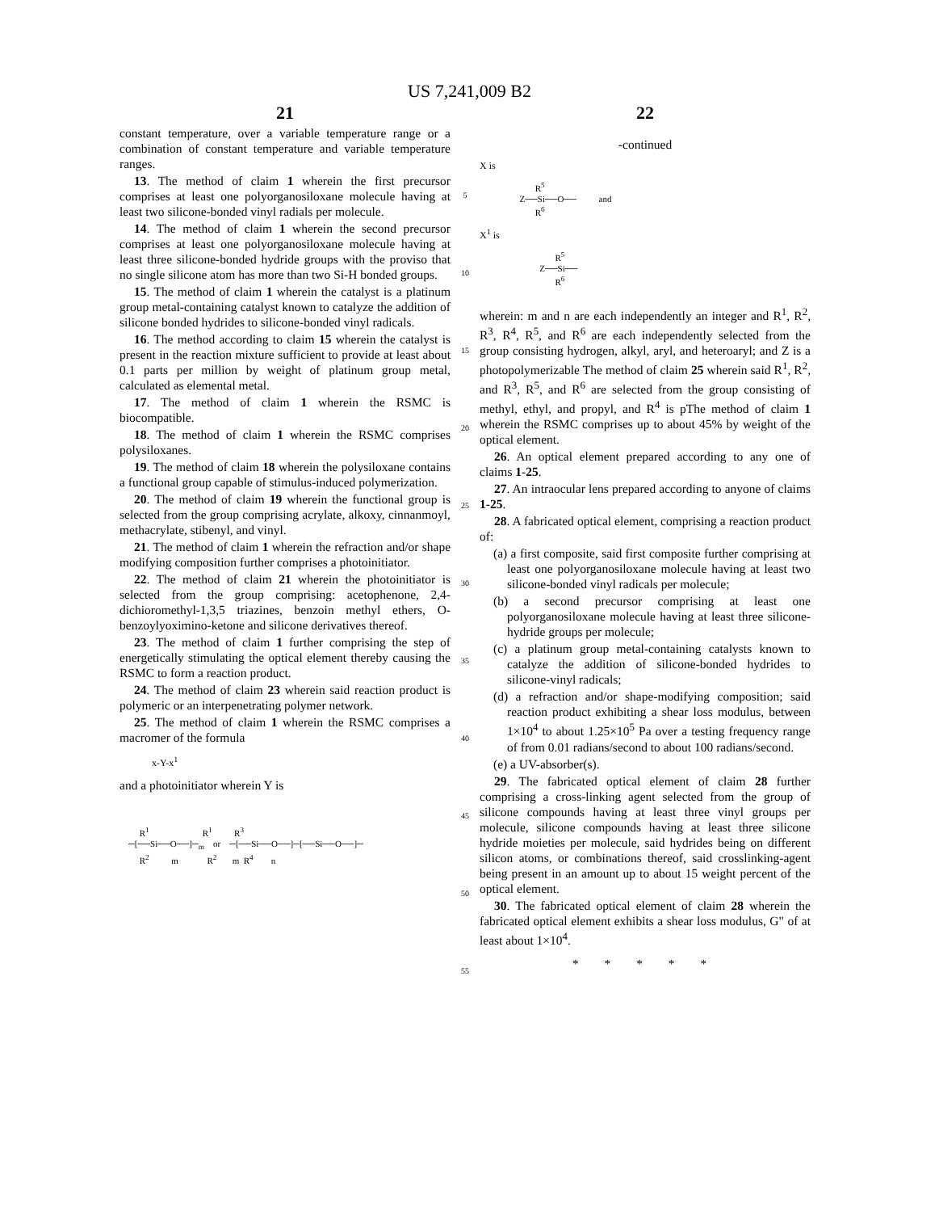US 7,241,009 B2
21
constant temperature, over a variable temperature range or a combination of constant temperature and variable temperature ranges.
13. The method of claim 1 wherein the first precursor comprises at least one polyorganosiloxane molecule having at least two silicone-bonded vinyl radials per molecule.
14. The method of claim 1 wherein the second precursor comprises at least one polyorganosiloxane molecule having at least three silicone-bonded hydride groups with the proviso that no single silicone atom has more than two Si-H bonded groups.
15. The method of claim 1 wherein the catalyst is a platinum group metal-containing catalyst known to catalyze the addition of silicone bonded hydrides to silicone-bonded vinyl radicals.
16. The method according to claim 15 wherein the catalyst is present in the reaction mixture sufficient to provide at least about 0.1 parts per million by weight of platinum group metal, calculated as elemental metal.
17. The method of claim 1 wherein the RSMC is biocompatible.
18. The method of claim 1 wherein the RSMC comprises polysiloxanes.
19. The method of claim 18 wherein the polysiloxane contains a functional group capable of stimulus-induced polymerization.
20. The method of claim 19 wherein the functional group is selected from the group comprising acrylate, alkoxy, cinnanmoyl, methacrylate, stibenyl, and vinyl.
21. The method of claim 1 wherein the refraction and/or shape modifying composition further comprises a photoinitiator.
22. The method of claim 21 wherein the photoinitiator is selected from the group comprising: acetophenone, 2,4-dichioromethyl-1,3,5 triazines, benzoin methyl ethers, O-benzoylyoximino-ketone and silicone derivatives thereof.
23. The method of claim 1 further comprising the step of energetically stimulating the optical element thereby causing the RSMC to form a reaction product.
24. The method of claim 23 wherein said reaction product is polymeric or an interpenetrating polymer network.
25. The method of claim 1 wherein the RSMC comprises a macromer of the formula
x-Y-x<sup>1</sup>
and a photoinitiator wherein Y is
         R1                        R1          R3
    ─[──Si──O──]─m    or    ─[──Si──O──]─[──Si──O──]─
         R2          m             R2       m  R4        n
5
10
15
20
25
30
35
40
45
50
55
22
-continued
X is
                         R5
                  Z──Si──O──          and
                         R6
X<sup>1</sup> is
                                  R5
                           Z──Si──
                                  R6
wherein: m and n are each independently an integer and R<sup>1</sup>, R<sup>2</sup>, R<sup>3</sup>, R<sup>4</sup>, R<sup>5</sup>, and R<sup>6</sup> are each independently selected from the group consisting hydrogen, alkyl, aryl, and heteroaryl; and Z is a photopolymerizable The method of claim 25 wherein said R<sup>1</sup>, R<sup>2</sup>, and R<sup>3</sup>, R<sup>5</sup>, and R<sup>6</sup> are selected from the group consisting of methyl, ethyl, and propyl, and R<sup>4</sup> is pThe method of claim 1 wherein the RSMC comprises up to about 45% by weight of the optical element.
26. An optical element prepared according to any one of claims 1-25.
27. An intraocular lens prepared according to anyone of claims 1-25.
28. A fabricated optical element, comprising a reaction product of:
(a) a first composite, said first composite further comprising at least one polyorganosiloxane molecule having at least two silicone-bonded vinyl radicals per molecule;
(b) a second precursor comprising at least one polyorganosiloxane molecule having at least three silicone-hydride groups per molecule;
(c) a platinum group metal-containing catalysts known to catalyze the addition of silicone-bonded hydrides to silicone-vinyl radicals;
(d) a refraction and/or shape-modifying composition; said reaction product exhibiting a shear loss modulus, between 1×10<sup>4</sup> to about 1.25×10<sup>5</sup> Pa over a testing frequency range of from 0.01 radians/second to about 100 radians/second.
(e) a UV-absorber(s).
29. The fabricated optical element of claim 28 further comprising a cross-linking agent selected from the group of silicone compounds having at least three vinyl groups per molecule, silicone compounds having at least three silicone hydride moieties per molecule, said hydrides being on different silicon atoms, or combinations thereof, said crosslinking-agent being present in an amount up to about 15 weight percent of the optical element.
30. The fabricated optical element of claim 28 wherein the fabricated optical element exhibits a shear loss modulus, G" of at least about 1×10<sup>4</sup>.
* * * * *